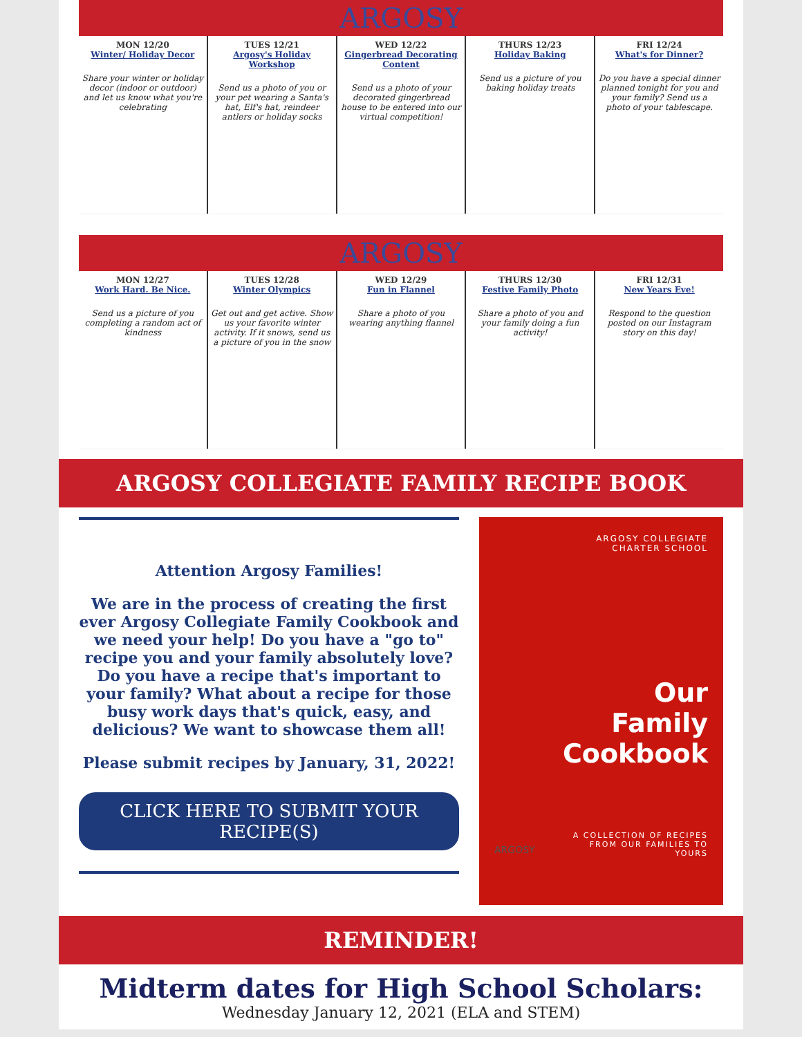ARGOSY
MON 12/20
Winter/ Holiday Decor
Share your winter or holiday decor (indoor or outdoor) and let us know what you're celebrating
TUES 12/21
Argosy's Holiday Workshop
Send us a photo of you or your pet wearing a Santa's hat, Elf's hat, reindeer antlers or holiday socks
WED 12/22
Gingerbread Decorating Content
Send us a photo of your decorated gingerbread house to be entered into our virtual competition!
THURS 12/23
Holiday Baking
Send us a picture of you baking holiday treats
FRI 12/24
What's for Dinner?
Do you have a special dinner planned tonight for you and your family? Send us a photo of your tablescape.
ARGOSY
MON 12/27
Work Hard. Be Nice.
Send us a picture of you completing a random act of kindness
TUES 12/28
Winter Olympics
Get out and get active. Show us your favorite winter activity. If it snows, send us a picture of you in the snow
WED 12/29
Fun in Flannel
Share a photo of you wearing anything flannel
THURS 12/30
Festive Family Photo
Share a photo of you and your family doing a fun activity!
FRI 12/31
New Years Eve!
Respond to the question posted on our Instagram story on this day!
ARGOSY COLLEGIATE FAMILY RECIPE BOOK
Attention Argosy Families!
We are in the process of creating the first ever Argosy Collegiate Family Cookbook and we need your help! Do you have a "go to" recipe you and your family absolutely love? Do you have a recipe that's important to your family? What about a recipe for those busy work days that's quick, easy, and delicious? We want to showcase them all!
Please submit recipes by January, 31, 2022!
CLICK HERE TO SUBMIT YOUR RECIPE(S)
ARGOSY COLLEGIATE
CHARTER SCHOOL
Our
Family
Cookbook
A COLLECTION OF RECIPES
FROM OUR FAMILIES TO
YOURS
ARGOSY
REMINDER!
Midterm dates for High School Scholars:
Wednesday January 12, 2021 (ELA and STEM)